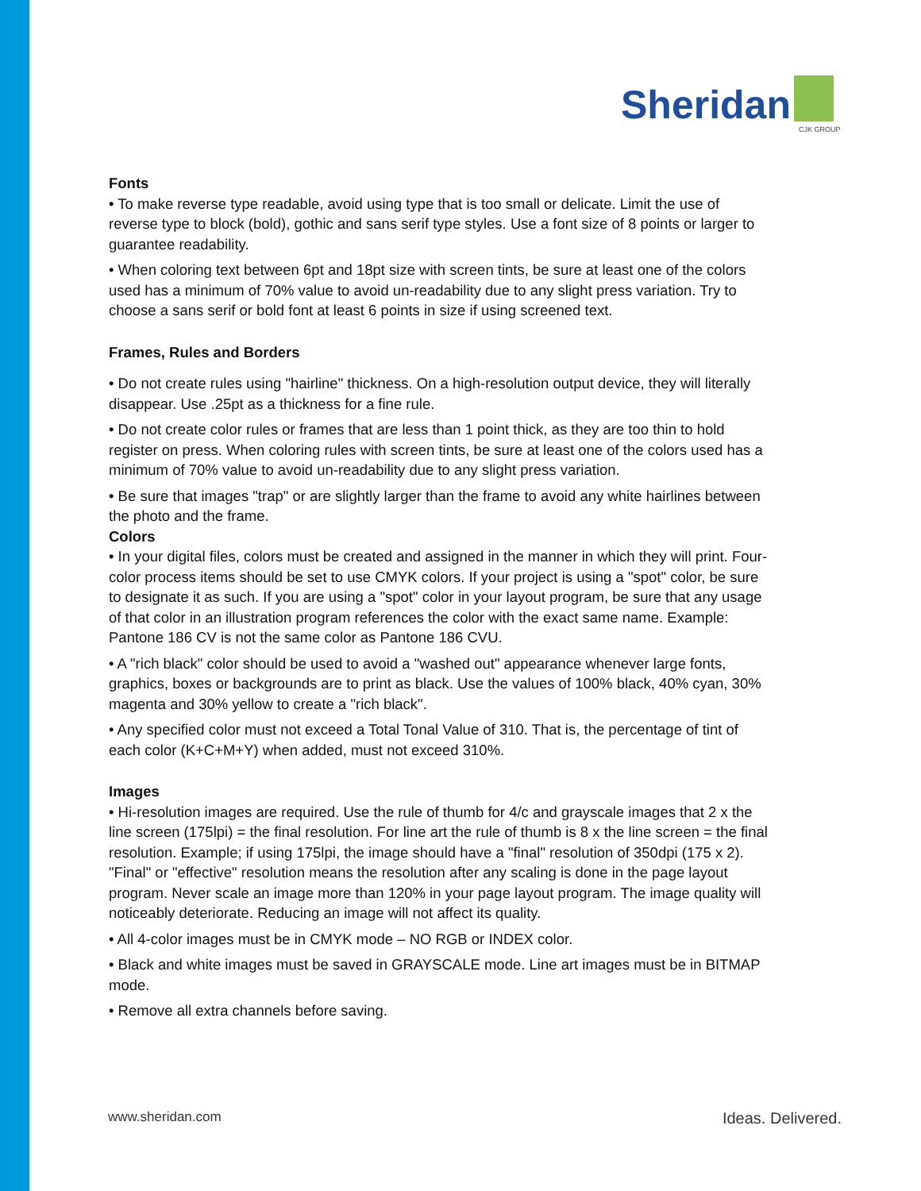Sheridan
CJK GROUP
Fonts
• To make reverse type readable, avoid using type that is too small or delicate. Limit the use of reverse type to block (bold), gothic and sans serif type styles. Use a font size of 8 points or larger to guarantee readability.
• When coloring text between 6pt and 18pt size with screen tints, be sure at least one of the colors used has a minimum of 70% value to avoid un-readability due to any slight press variation. Try to choose a sans serif or bold font at least 6 points in size if using screened text.
Frames, Rules and Borders
• Do not create rules using "hairline" thickness. On a high-resolution output device, they will literally disappear. Use .25pt as a thickness for a fine rule.
• Do not create color rules or frames that are less than 1 point thick, as they are too thin to hold register on press. When coloring rules with screen tints, be sure at least one of the colors used has a minimum of 70% value to avoid un-readability due to any slight press variation.
• Be sure that images "trap" or are slightly larger than the frame to avoid any white hairlines between the photo and the frame.
Colors
• In your digital files, colors must be created and assigned in the manner in which they will print. Four-color process items should be set to use CMYK colors. If your project is using a "spot" color, be sure to designate it as such. If you are using a "spot" color in your layout program, be sure that any usage of that color in an illustration program references the color with the exact same name. Example: Pantone 186 CV is not the same color as Pantone 186 CVU.
• A "rich black" color should be used to avoid a "washed out" appearance whenever large fonts, graphics, boxes or backgrounds are to print as black. Use the values of 100% black, 40% cyan, 30% magenta and 30% yellow to create a "rich black".
• Any specified color must not exceed a Total Tonal Value of 310. That is, the percentage of tint of each color (K+C+M+Y) when added, must not exceed 310%.
Images
• Hi-resolution images are required. Use the rule of thumb for 4/c and grayscale images that 2 x the line screen (175lpi) = the final resolution. For line art the rule of thumb is 8 x the line screen = the final resolution. Example; if using 175lpi, the image should have a "final" resolution of 350dpi (175 x 2). "Final" or "effective" resolution means the resolution after any scaling is done in the page layout program. Never scale an image more than 120% in your page layout program. The image quality will noticeably deteriorate. Reducing an image will not affect its quality.
• All 4-color images must be in CMYK mode – NO RGB or INDEX color.
• Black and white images must be saved in GRAYSCALE mode. Line art images must be in BITMAP mode.
• Remove all extra channels before saving.
www.sheridan.com Ideas. Delivered.